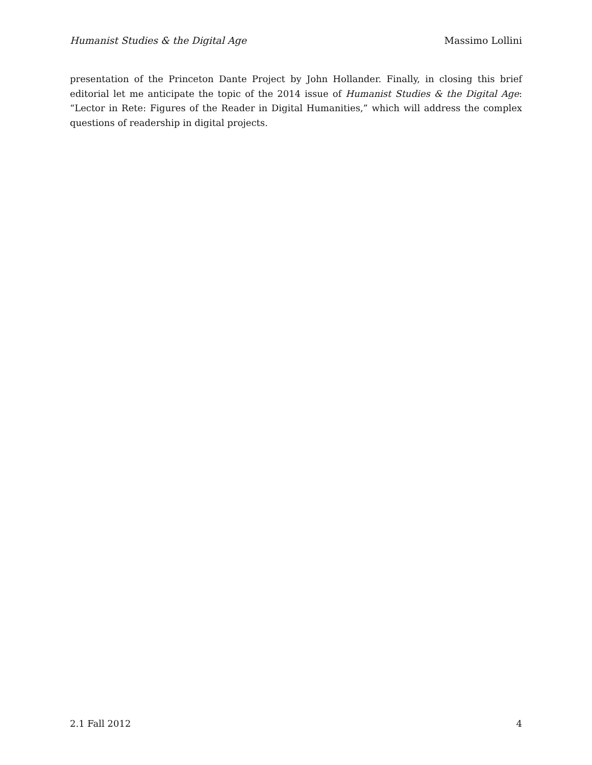Humanist Studies & the Digital Age Massimo Lollini
presentation of the Princeton Dante Project by John Hollander. Finally, in closing this brief editorial let me anticipate the topic of the 2014 issue of Humanist Studies & the Digital Age: “Lector in Rete: Figures of the Reader in Digital Humanities,” which will address the complex questions of readership in digital projects.
2.1 Fall 2012 4